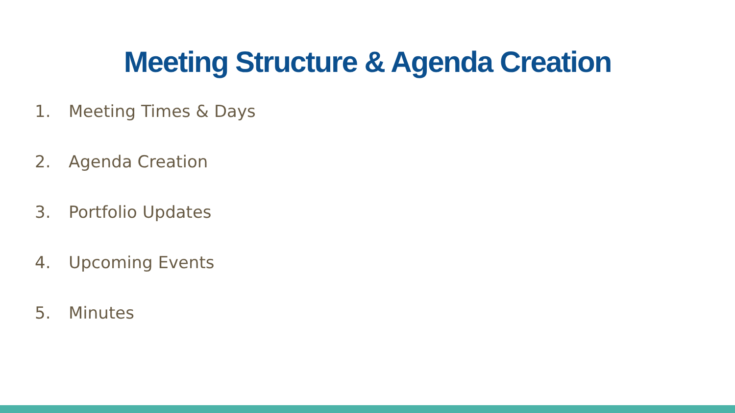Meeting Structure & Agenda Creation
1. Meeting Times & Days
2. Agenda Creation
3. Portfolio Updates
4. Upcoming Events
5. Minutes